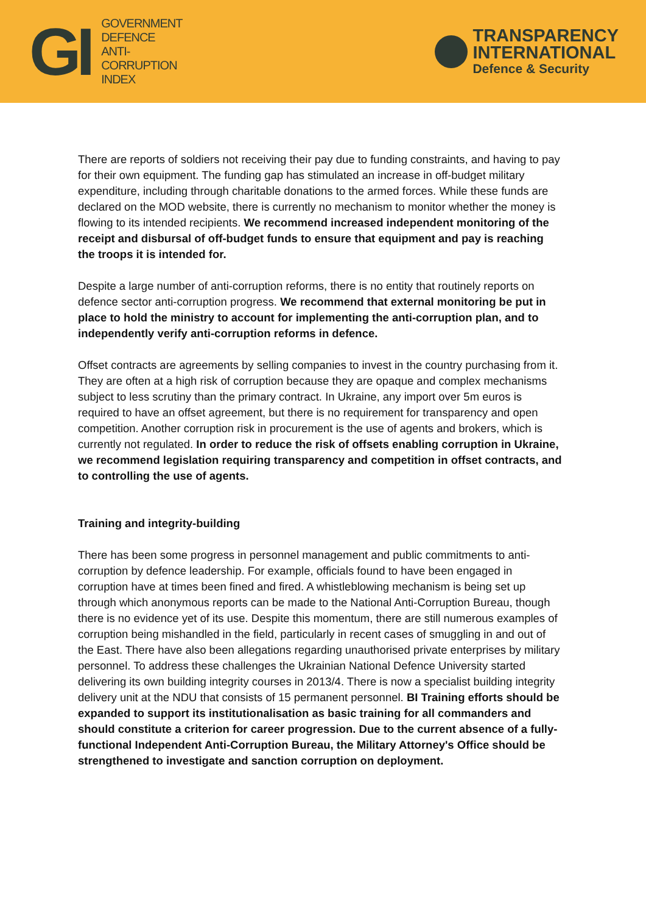GI
GOVERNMENT
DEFENCE
ANTI-
CORRUPTION
INDEX
TRANSPARENCY
INTERNATIONAL
Defence & Security
There are reports of soldiers not receiving their pay due to funding constraints, and having to pay for their own equipment. The funding gap has stimulated an increase in off-budget military expenditure, including through charitable donations to the armed forces. While these funds are declared on the MOD website, there is currently no mechanism to monitor whether the money is flowing to its intended recipients. We recommend increased independent monitoring of the receipt and disbursal of off-budget funds to ensure that equipment and pay is reaching the troops it is intended for.
Despite a large number of anti-corruption reforms, there is no entity that routinely reports on defence sector anti-corruption progress. We recommend that external monitoring be put in place to hold the ministry to account for implementing the anti-corruption plan, and to independently verify anti-corruption reforms in defence.
Offset contracts are agreements by selling companies to invest in the country purchasing from it. They are often at a high risk of corruption because they are opaque and complex mechanisms subject to less scrutiny than the primary contract. In Ukraine, any import over 5m euros is required to have an offset agreement, but there is no requirement for transparency and open competition. Another corruption risk in procurement is the use of agents and brokers, which is currently not regulated. In order to reduce the risk of offsets enabling corruption in Ukraine, we recommend legislation requiring transparency and competition in offset contracts, and to controlling the use of agents.
Training and integrity-building
There has been some progress in personnel management and public commitments to anti-corruption by defence leadership. For example, officials found to have been engaged in corruption have at times been fined and fired. A whistleblowing mechanism is being set up through which anonymous reports can be made to the National Anti-Corruption Bureau, though there is no evidence yet of its use. Despite this momentum, there are still numerous examples of corruption being mishandled in the field, particularly in recent cases of smuggling in and out of the East. There have also been allegations regarding unauthorised private enterprises by military personnel. To address these challenges the Ukrainian National Defence University started delivering its own building integrity courses in 2013/4. There is now a specialist building integrity delivery unit at the NDU that consists of 15 permanent personnel. BI Training efforts should be expanded to support its institutionalisation as basic training for all commanders and should constitute a criterion for career progression. Due to the current absence of a fully-functional Independent Anti-Corruption Bureau, the Military Attorney's Office should be strengthened to investigate and sanction corruption on deployment.